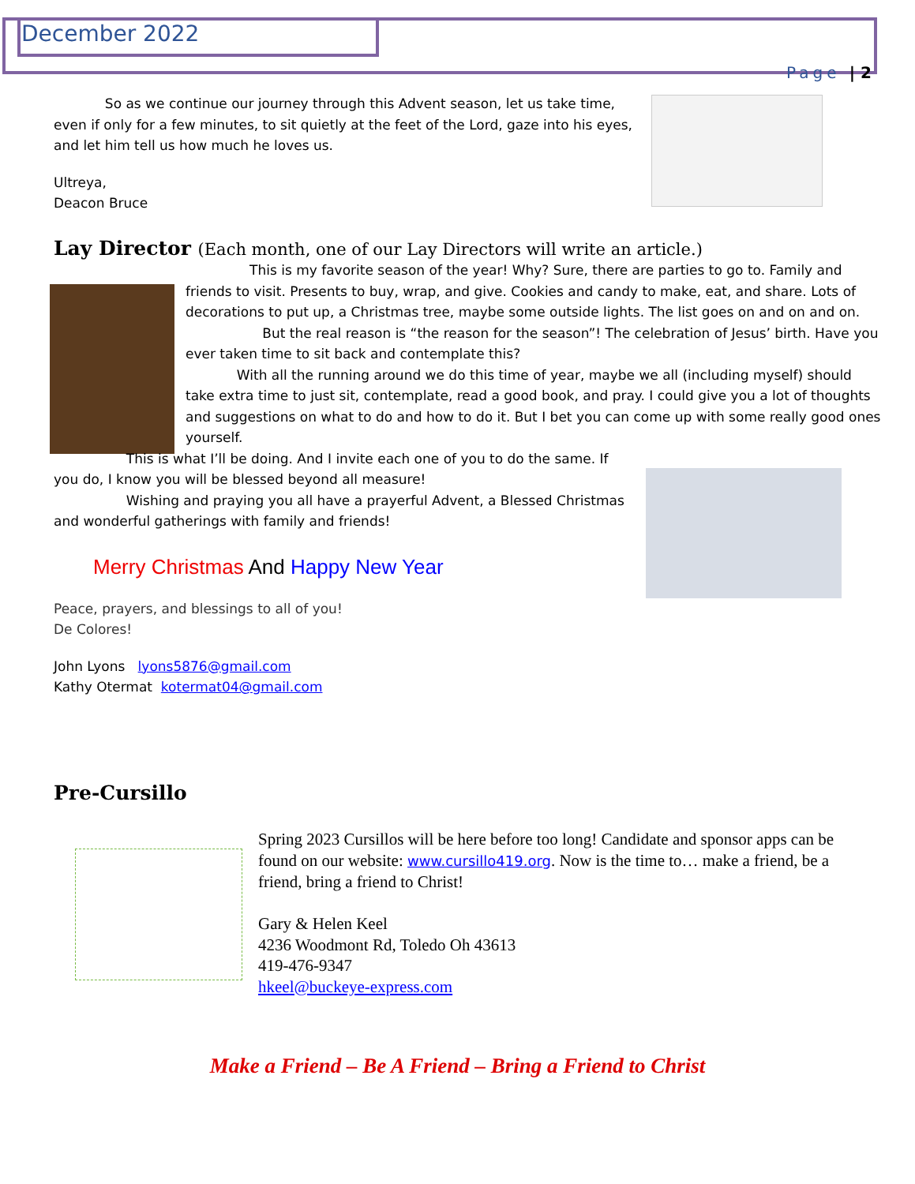December 2022
Page | 2
So as we continue our journey through this Advent season, let us take time, even if only for a few minutes, to sit quietly at the feet of the Lord, gaze into his eyes, and let him tell us how much he loves us.
Ultreya,
Deacon Bruce
Lay Director (Each month, one of our Lay Directors will write an article.)
This is my favorite season of the year! Why? Sure, there are parties to go to. Family and friends to visit. Presents to buy, wrap, and give. Cookies and candy to make, eat, and share. Lots of decorations to put up, a Christmas tree, maybe some outside lights. The list goes on and on and on.
But the real reason is “the reason for the season”! The celebration of Jesus’ birth. Have you ever taken time to sit back and contemplate this?
With all the running around we do this time of year, maybe we all (including myself) should take extra time to just sit, contemplate, read a good book, and pray. I could give you a lot of thoughts and suggestions on what to do and how to do it. But I bet you can come up with some really good ones yourself.
This is what I’ll be doing. And I invite each one of you to do the same. If you do, I know you will be blessed beyond all measure!
Wishing and praying you all have a prayerful Advent, a Blessed Christmas and wonderful gatherings with family and friends!
Merry Christmas And Happy New Year
Peace, prayers, and blessings to all of you!
De Colores!
John Lyons lyons5876@gmail.com
Kathy Otermat kotermat04@gmail.com
Pre-Cursillo
Spring 2023 Cursillos will be here before too long! Candidate and sponsor apps can be found on our website: www.cursillo419.org. Now is the time to… make a friend, be a friend, bring a friend to Christ!
Gary & Helen Keel
4236 Woodmont Rd, Toledo Oh 43613
419-476-9347
hkeel@buckeye-express.com
Make a Friend – Be A Friend – Bring a Friend to Christ